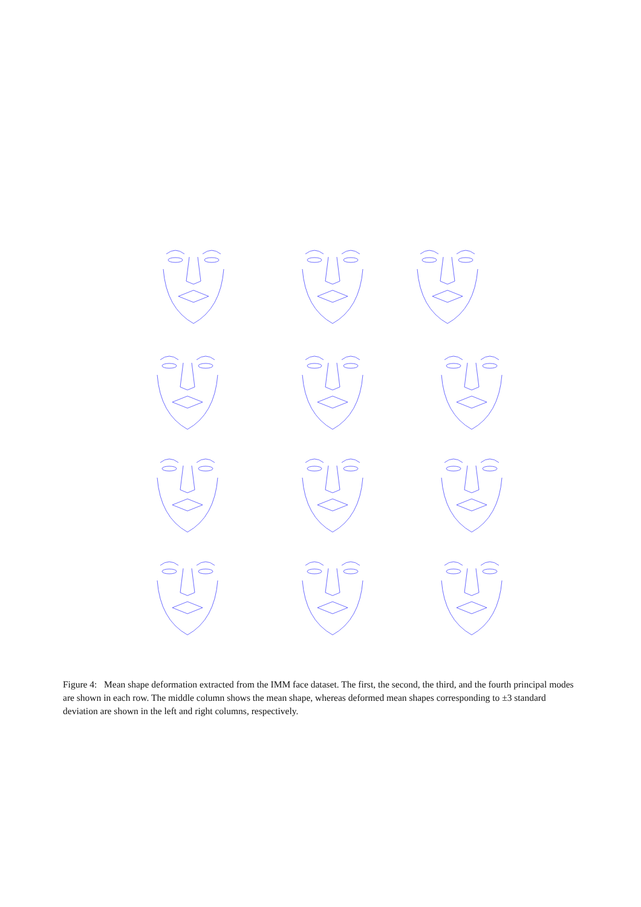Figure 4: Mean shape deformation extracted from the IMM face dataset. The first, the second, the third, and the fourth principal modes are shown in each row. The middle column shows the mean shape, whereas deformed mean shapes corresponding to ±3 standard deviation are shown in the left and right columns, respectively.